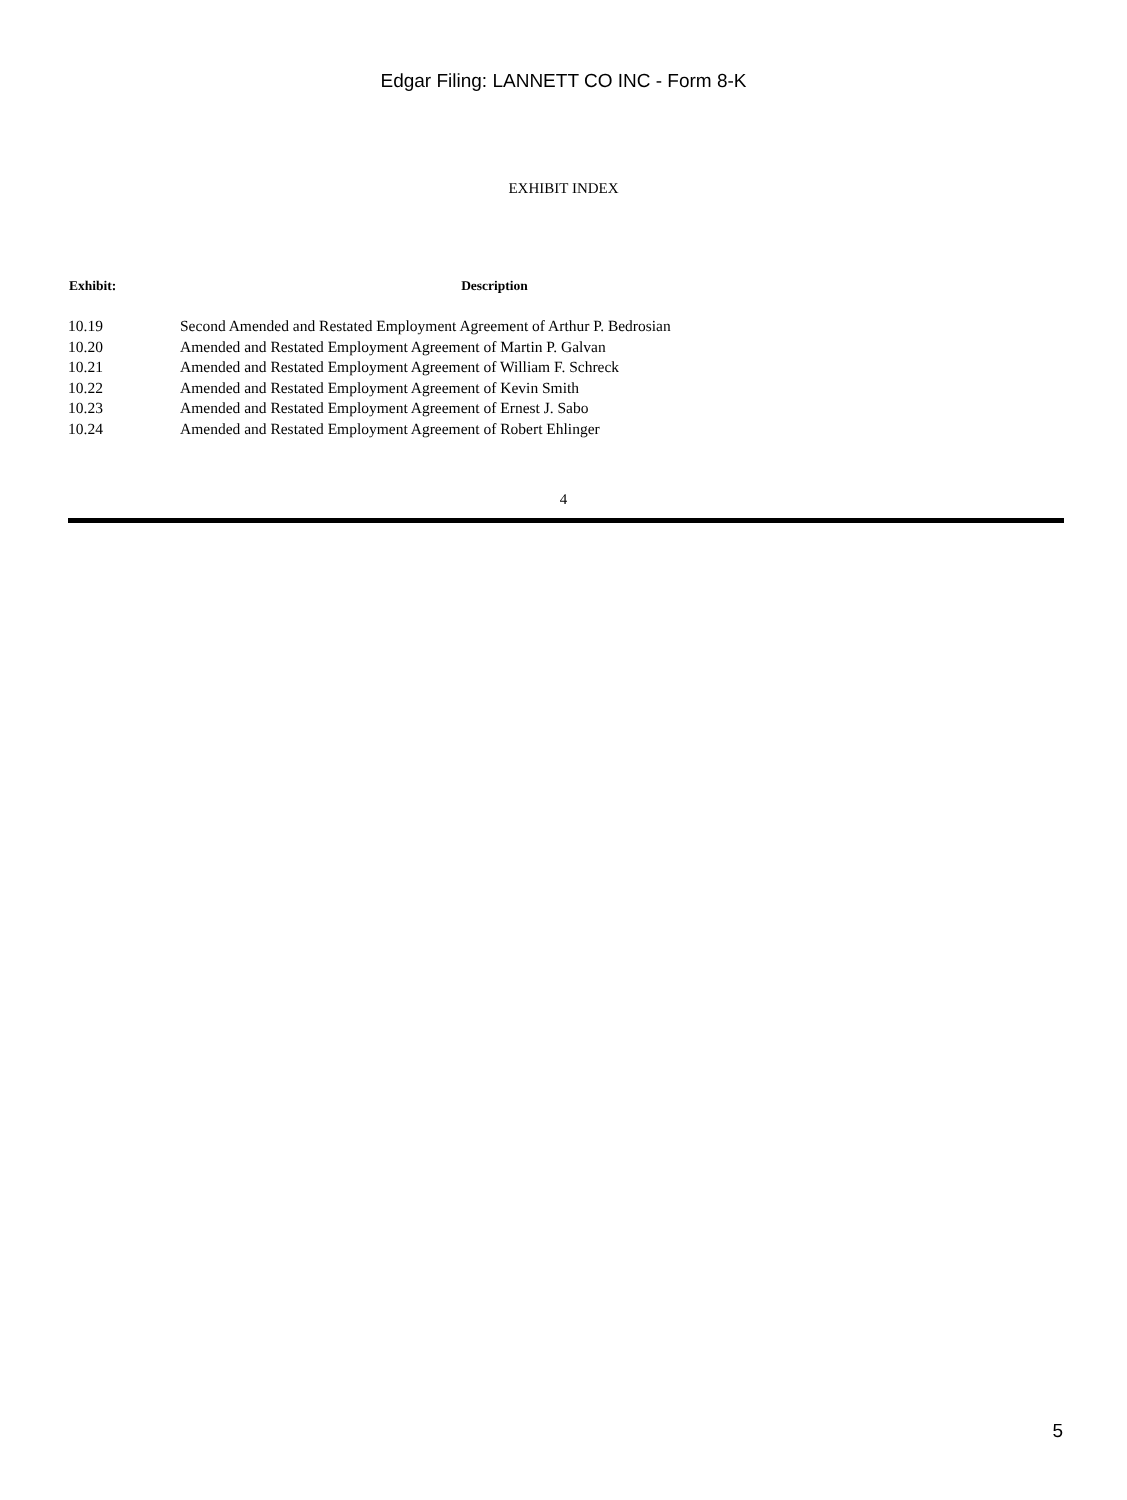Edgar Filing: LANNETT CO INC - Form 8-K
EXHIBIT INDEX
| Exhibit: | Description |
| --- | --- |
| 10.19 | Second Amended and Restated Employment Agreement of Arthur P. Bedrosian |
| 10.20 | Amended and Restated Employment Agreement of Martin P. Galvan |
| 10.21 | Amended and Restated Employment Agreement of William F. Schreck |
| 10.22 | Amended and Restated Employment Agreement of Kevin Smith |
| 10.23 | Amended and Restated Employment Agreement of Ernest J. Sabo |
| 10.24 | Amended and Restated Employment Agreement of Robert Ehlinger |
4
5